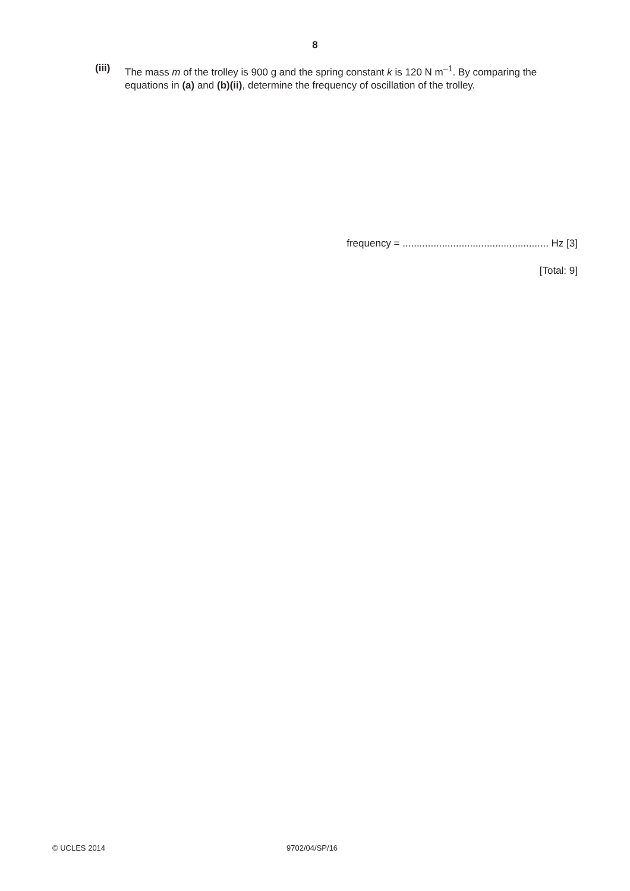8
(iii)
The mass m of the trolley is 900 g and the spring constant k is 120 N m<sup>–1</sup>. By comparing the equations in (a) and (b)(ii), determine the frequency of oscillation of the trolley.
frequency = .................................................... Hz [3]
[Total: 9]
© UCLES 2014 9702/04/SP/16